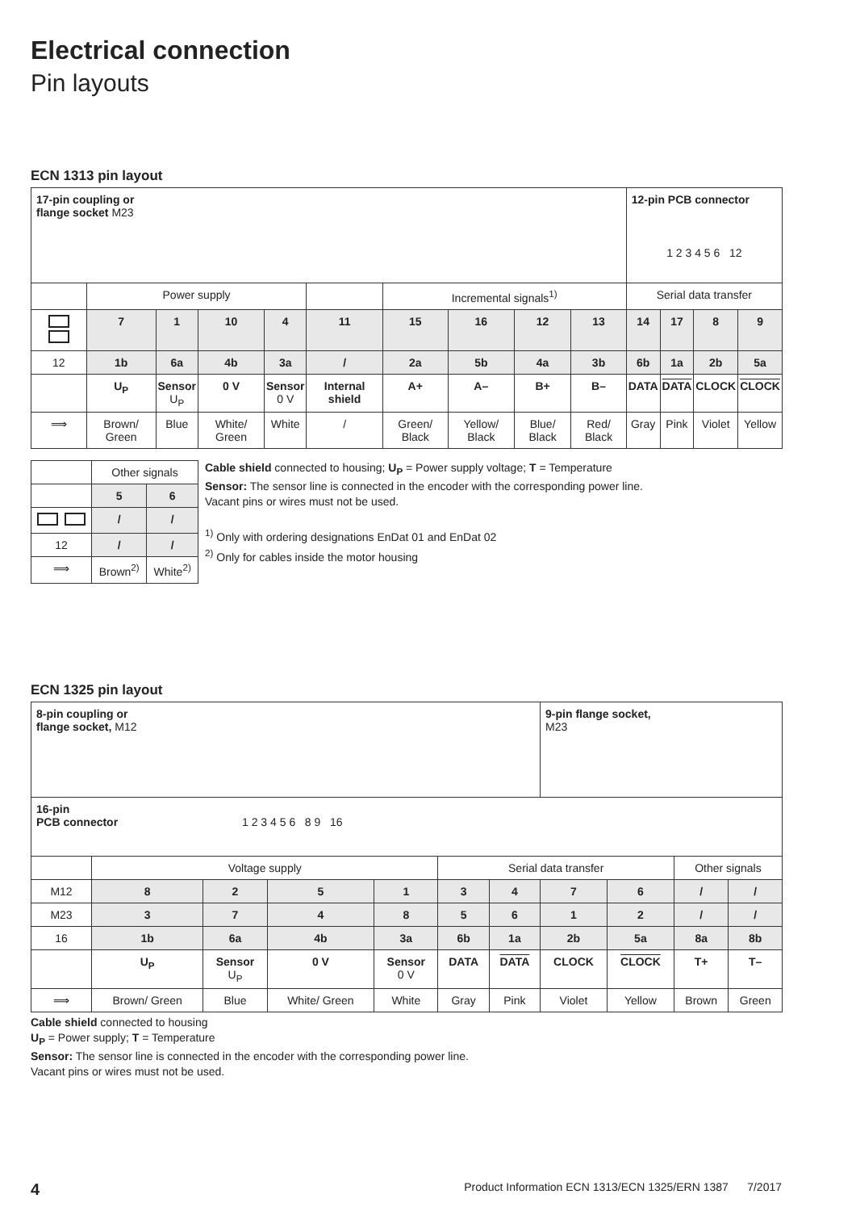Electrical connection
Pin layouts
ECN 1313 pin layout
| 17-pin coupling or flange socket M23 | | | | | | | | | | 12-pin PCB connector 1 2 3 4 5 6 12 | | | |
| | Power supply | | | | | Incremental signals<sup>1)</sup> | | | | Serial data transfer | | | |
| | 7 | 1 | 10 | 4 | 11 | 15 | 16 | 12 | 13 | 14 | 17 | 8 | 9 |
| 12 | 1b | 6a | 4b | 3a | / | 2a | 5b | 4a | 3b | 6b | 1a | 2b | 5a |
| | U<sub>P</sub> | Sensor U<sub>P</sub> | 0 V | Sensor 0 V | Internal shield | A+ | A– | B+ | B– | DATA | DATA | CLOCK | CLOCK |
| ⟹ | Brown/ Green | Blue | White/ Green | White | / | Green/ Black | Yellow/ Black | Blue/ Black | Red/ Black | Gray | Pink | Violet | Yellow |
| | Other signals | |
| | 5 | 6 |
| | / | / |
| 12 | / | / |
| ⟹ | Brown<sup>2)</sup> | White<sup>2)</sup> |
Cable shield connected to housing; U<sub>P</sub> = Power supply voltage; T = Temperature
Sensor: The sensor line is connected in the encoder with the corresponding power line.
Vacant pins or wires must not be used.
<sup>1)</sup> Only with ordering designations EnDat 01 and EnDat 02
<sup>2)</sup> Only for cables inside the motor housing
ECN 1325 pin layout
| 8-pin coupling or flange socket, M12 | | | | | | | 9-pin flange socket, M23 | | | |
| 16-pin PCB connector 1 2 3 4 5 6 8 9 16 | | | | | | | | | | |
| | Voltage supply | | | | Serial data transfer | | | | Other signals | |
| M12 | 8 | 2 | 5 | 1 | 3 | 4 | 7 | 6 | / | / |
| M23 | 3 | 7 | 4 | 8 | 5 | 6 | 1 | 2 | / | / |
| 16 | 1b | 6a | 4b | 3a | 6b | 1a | 2b | 5a | 8a | 8b |
| | U<sub>P</sub> | Sensor U<sub>P</sub> | 0 V | Sensor 0 V | DATA | DATA | CLOCK | CLOCK | T+ | T– |
| ⟹ | Brown/ Green | Blue | White/ Green | White | Gray | Pink | Violet | Yellow | Brown | Green |
Cable shield connected to housing
U<sub>P</sub> = Power supply; T = Temperature
Sensor: The sensor line is connected in the encoder with the corresponding power line.
Vacant pins or wires must not be used.
4 Product Information ECN 1313/ECN 1325/ERN 1387 7/2017